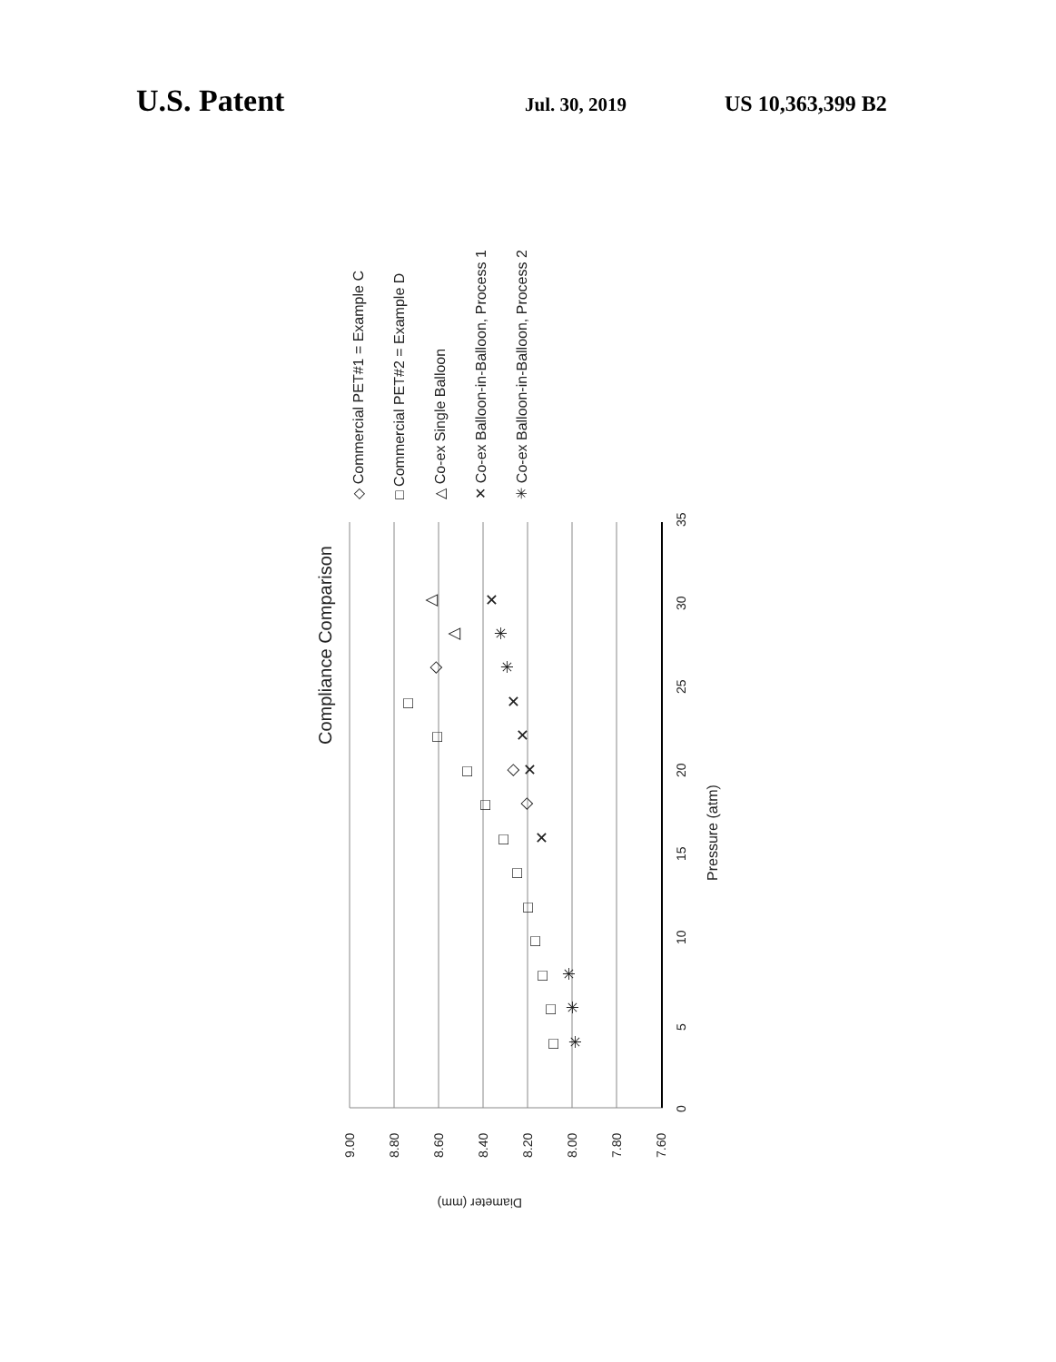U.S. Patent Jul. 30, 2019 US 10,363,399 B2
Compliance Comparison
9.00
8.80
8.60
8.40
8.20
8.00
7.80
7.60
0
5
10
15
20
25
30
35
Pressure (atm)
◇ Commercial PET#1 = Example C
□ Commercial PET#2 = Example D
△ Co-ex Single Balloon
✕ Co-ex Balloon-in-Balloon, Process 1
✳ Co-ex Balloon-in-Balloon, Process 2
□
□
□
□
□
□
□
□
□
□
□
◇
◇
◇
△
△
✳
✳
✳
✕
✕
✕
✕
✳
✳
✕
Diameter (mm)